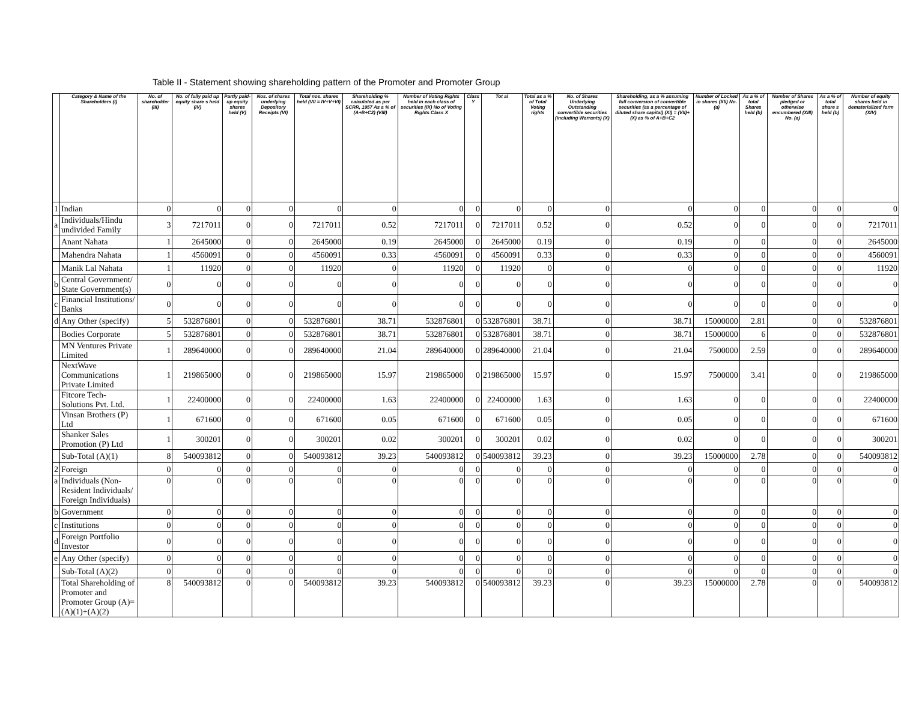Table II - Statement showing shareholding pattern of the Promoter and Promoter Group
| | Category & Name of the Shareholders (I) | No. of shareholder (III) | No. of fully paid up equity share s held (IV) | Partly paid-up equity shares held (V) | Nos. of shares underlying Depository Receipts (VI) | Total nos. shares held (VII = IV+V+VI) | Shareholding % calculated as per SCRR, 1957 As a % of (A+B+C2) (VIII) | Number of Voting Rights held in each class of securities (IX) No of Voting Rights Class X | Class Y | Tot al | Total as a % of Total Voting rights | No. of Shares Underlying Outstanding convertible securities (including Warrants) (X) | Shareholding, as a % assuming full conversion of convertible securities (as a percentage of diluted share capital) (XI) = (VII)+(X) as % of A+B+C2 | Number of Locked in shares (XII) No. (a) | As a % of total Shares held (b) | Number of Shares pledged or otherwise encumbered (XIII) No. (a) | As a % of total share s held (b) | Number of equity shares held in dematerialized form (XIV) |
| --- | --- | --- | --- | --- | --- | --- | --- | --- | --- | --- | --- | --- | --- | --- | --- | --- | --- | --- |
| 1 | Indian | 0 | 0 | 0 | 0 | 0 | 0 | 0 | 0 | 0 | 0 | 0 | 0 | 0 | 0 | 0 | 0 | 0 |
| a | Individuals/Hindu undivided Family | 3 | 7217011 | 0 | 0 | 7217011 | 0.52 | 7217011 | 0 | 7217011 | 0.52 | 0 | 0.52 | 0 | 0 | 0 | 0 | 7217011 |
| | Anant Nahata | 1 | 2645000 | 0 | 0 | 2645000 | 0.19 | 2645000 | 0 | 2645000 | 0.19 | 0 | 0.19 | 0 | 0 | 0 | 0 | 2645000 |
| | Mahendra Nahata | 1 | 4560091 | 0 | 0 | 4560091 | 0.33 | 4560091 | 0 | 4560091 | 0.33 | 0 | 0.33 | 0 | 0 | 0 | 0 | 4560091 |
| | Manik Lal Nahata | 1 | 11920 | 0 | 0 | 11920 | 0 | 11920 | 0 | 11920 | 0 | 0 | 0 | 0 | 0 | 0 | 0 | 11920 |
| b | Central Government/ State Government(s) | 0 | 0 | 0 | 0 | 0 | 0 | 0 | 0 | 0 | 0 | 0 | 0 | 0 | 0 | 0 | 0 | 0 |
| c | Financial Institutions/ Banks | 0 | 0 | 0 | 0 | 0 | 0 | 0 | 0 | 0 | 0 | 0 | 0 | 0 | 0 | 0 | 0 | 0 |
| d | Any Other (specify) | 5 | 532876801 | 0 | 0 | 532876801 | 38.71 | 532876801 | 0 | 532876801 | 38.71 | 0 | 38.71 | 15000000 | 2.81 | 0 | 0 | 532876801 |
| | Bodies Corporate | 5 | 532876801 | 0 | 0 | 532876801 | 38.71 | 532876801 | 0 | 532876801 | 38.71 | 0 | 38.71 | 15000000 | 6 | 0 | 0 | 532876801 |
| | MN Ventures Private Limited | 1 | 289640000 | 0 | 0 | 289640000 | 21.04 | 289640000 | 0 | 289640000 | 21.04 | 0 | 21.04 | 7500000 | 2.59 | 0 | 0 | 289640000 |
| | NextWave Communications Private Limited | 1 | 219865000 | 0 | 0 | 219865000 | 15.97 | 219865000 | 0 | 219865000 | 15.97 | 0 | 15.97 | 7500000 | 3.41 | 0 | 0 | 219865000 |
| | Fitcore Tech-Solutions Pvt. Ltd. | 1 | 22400000 | 0 | 0 | 22400000 | 1.63 | 22400000 | 0 | 22400000 | 1.63 | 0 | 1.63 | 0 | 0 | 0 | 0 | 22400000 |
| | Vinsan Brothers (P) Ltd | 1 | 671600 | 0 | 0 | 671600 | 0.05 | 671600 | 0 | 671600 | 0.05 | 0 | 0.05 | 0 | 0 | 0 | 0 | 671600 |
| | Shanker Sales Promotion (P) Ltd | 1 | 300201 | 0 | 0 | 300201 | 0.02 | 300201 | 0 | 300201 | 0.02 | 0 | 0.02 | 0 | 0 | 0 | 0 | 300201 |
| | Sub-Total (A)(1) | 8 | 540093812 | 0 | 0 | 540093812 | 39.23 | 540093812 | 0 | 540093812 | 39.23 | 0 | 39.23 | 15000000 | 2.78 | 0 | 0 | 540093812 |
| 2 | Foreign | 0 | 0 | 0 | 0 | 0 | 0 | 0 | 0 | 0 | 0 | 0 | 0 | 0 | 0 | 0 | 0 | 0 |
| a | Individuals (Non-Resident Individuals/ Foreign Individuals) | 0 | 0 | 0 | 0 | 0 | 0 | 0 | 0 | 0 | 0 | 0 | 0 | 0 | 0 | 0 | 0 | 0 |
| b | Government | 0 | 0 | 0 | 0 | 0 | 0 | 0 | 0 | 0 | 0 | 0 | 0 | 0 | 0 | 0 | 0 | 0 |
| c | Institutions | 0 | 0 | 0 | 0 | 0 | 0 | 0 | 0 | 0 | 0 | 0 | 0 | 0 | 0 | 0 | 0 | 0 |
| d | Foreign Portfolio Investor | 0 | 0 | 0 | 0 | 0 | 0 | 0 | 0 | 0 | 0 | 0 | 0 | 0 | 0 | 0 | 0 | 0 |
| e | Any Other (specify) | 0 | 0 | 0 | 0 | 0 | 0 | 0 | 0 | 0 | 0 | 0 | 0 | 0 | 0 | 0 | 0 | 0 |
| | Sub-Total (A)(2) | 0 | 0 | 0 | 0 | 0 | 0 | 0 | 0 | 0 | 0 | 0 | 0 | 0 | 0 | 0 | 0 | 0 |
| | Total Shareholding of Promoter and Promoter Group (A)= (A)(1)+(A)(2) | 8 | 540093812 | 0 | 0 | 540093812 | 39.23 | 540093812 | 0 | 540093812 | 39.23 | 0 | 39.23 | 15000000 | 2.78 | 0 | 0 | 540093812 |